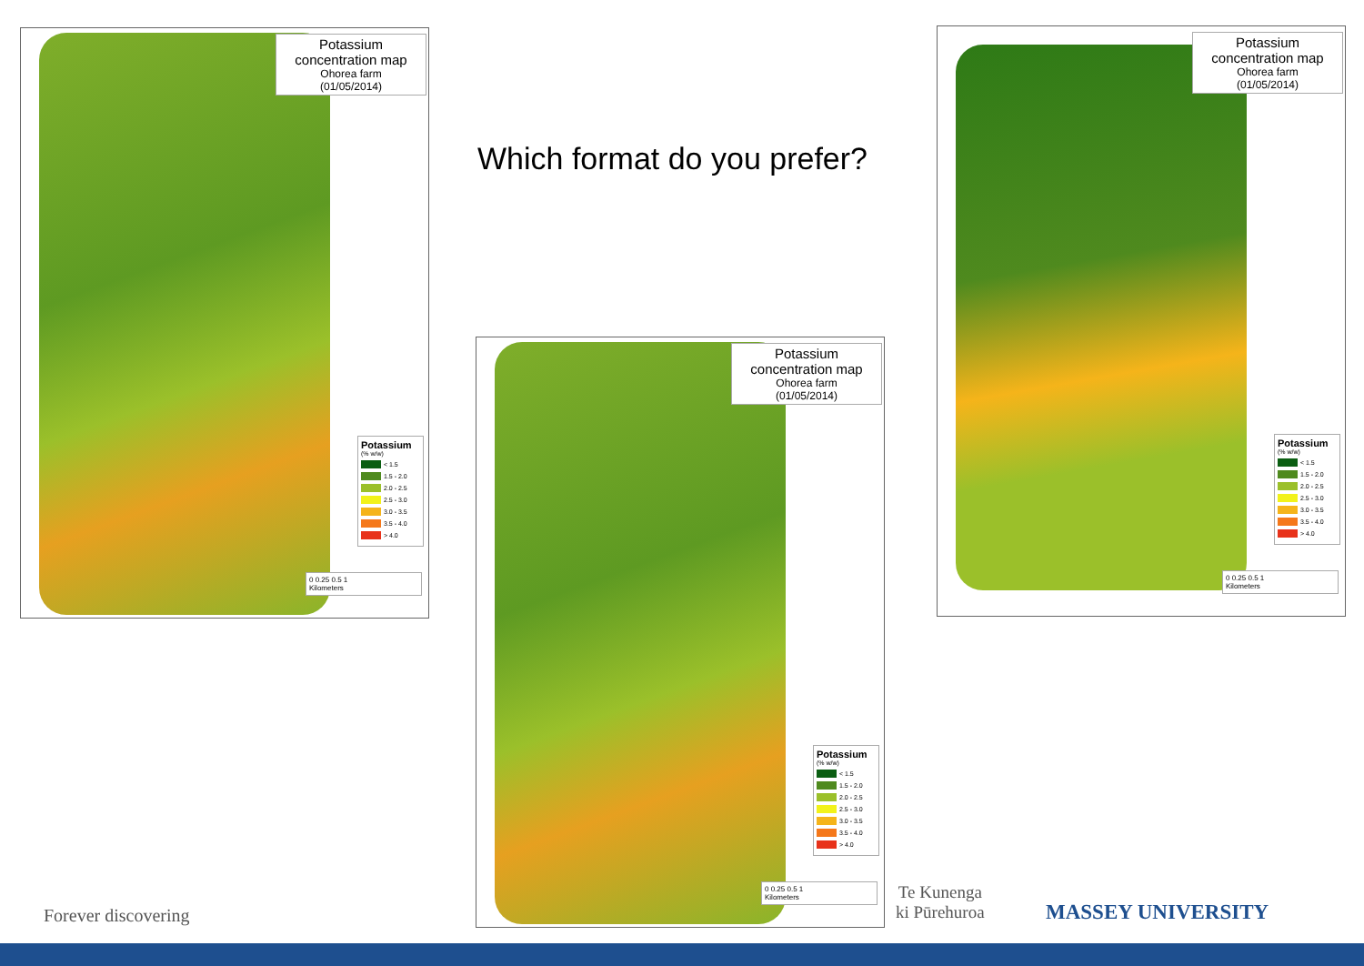Potassium
concentration map
Ohorea farm
(01/05/2014)
Potassium
(% w/w)
< 1.5
1.5 - 2.0
2.0 - 2.5
2.5 - 3.0
3.0 - 3.5
3.5 - 4.0
> 4.0
0 0.25 0.5 1
Kilometers
Which format do you prefer?
Potassium
concentration map
Ohorea farm
(01/05/2014)
Potassium
(% w/w)
< 1.5
1.5 - 2.0
2.0 - 2.5
2.5 - 3.0
3.0 - 3.5
3.5 - 4.0
> 4.0
0 0.25 0.5 1
Kilometers
Potassium
concentration map
Ohorea farm
(01/05/2014)
Potassium
(% w/w)
< 1.5
1.5 - 2.0
2.0 - 2.5
2.5 - 3.0
3.0 - 3.5
3.5 - 4.0
> 4.0
0 0.25 0.5 1
Kilometers
Forever discovering
Te Kunenga
ki Pūrehuroa
MASSEY UNIVERSITY